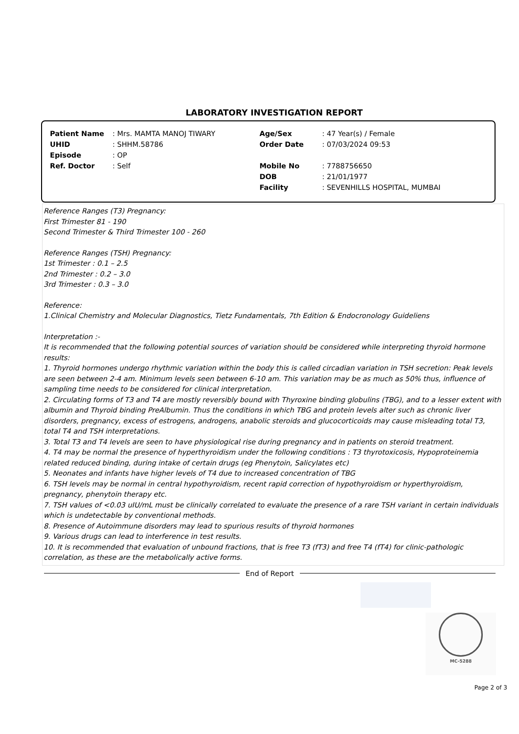LABORATORY INVESTIGATION REPORT
| Patient Name | : Mrs. MAMTA MANOJ TIWARY | Age/Sex | : 47 Year(s) / Female |
| UHID | : SHHM.58786 | Order Date | : 07/03/2024 09:53 |
| Episode | : OP | | |
| Ref. Doctor | : Self | Mobile No | : 7788756650 |
| | | DOB | : 21/01/1977 |
| | | Facility | : SEVENHILLS HOSPITAL, MUMBAI |
Reference Ranges (T3) Pregnancy:
First Trimester 81 - 190
Second Trimester & Third Trimester 100 - 260
Reference Ranges (TSH) Pregnancy:
1st Trimester : 0.1 – 2.5
2nd Trimester : 0.2 – 3.0
3rd Trimester : 0.3 – 3.0
Reference:
1.Clinical Chemistry and Molecular Diagnostics, Tietz Fundamentals, 7th Edition & Endocronology Guideliens
Interpretation :-
It is recommended that the following potential sources of variation should be considered while interpreting thyroid hormone results:
1. Thyroid hormones undergo rhythmic variation within the body this is called circadian variation in TSH secretion: Peak levels are seen between 2-4 am. Minimum levels seen between 6-10 am. This variation may be as much as 50% thus, influence of sampling time needs to be considered for clinical interpretation.
2. Circulating forms of T3 and T4 are mostly reversibly bound with Thyroxine binding globulins (TBG), and to a lesser extent with albumin and Thyroid binding PreAlbumin. Thus the conditions in which TBG and protein levels alter such as chronic liver disorders, pregnancy, excess of estrogens, androgens, anabolic steroids and glucocorticoids may cause misleading total T3, total T4 and TSH interpretations.
3. Total T3 and T4 levels are seen to have physiological rise during pregnancy and in patients on steroid treatment.
4. T4 may be normal the presence of hyperthyroidism under the following conditions : T3 thyrotoxicosis, Hypoproteinemia related reduced binding, during intake of certain drugs (eg Phenytoin, Salicylates etc)
5. Neonates and infants have higher levels of T4 due to increased concentration of TBG
6. TSH levels may be normal in central hypothyroidism, recent rapid correction of hypothyroidism or hyperthyroidism, pregnancy, phenytoin therapy etc.
7. TSH values of <0.03 uIU/mL must be clinically correlated to evaluate the presence of a rare TSH variant in certain individuals which is undetectable by conventional methods.
8. Presence of Autoimmune disorders may lead to spurious results of thyroid hormones
9. Various drugs can lead to interference in test results.
10. It is recommended that evaluation of unbound fractions, that is free T3 (fT3) and free T4 (fT4) for clinic-pathologic correlation, as these are the metabolically active forms.
End of Report
MC-5288
Page 2 of 3